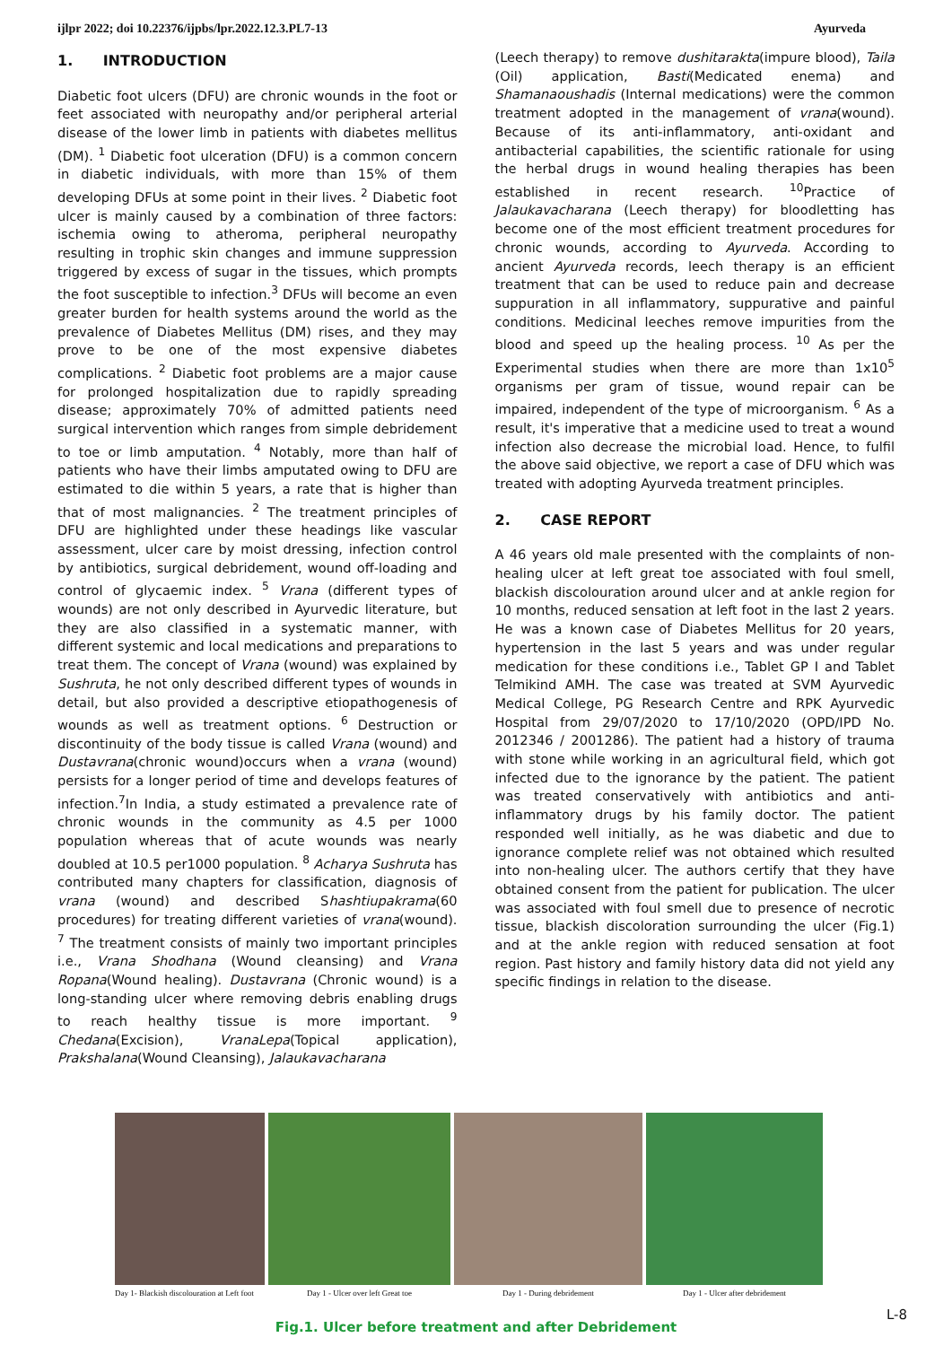ijlpr 2022; doi 10.22376/ijpbs/lpr.2022.12.3.PL7-13 Ayurveda
1. INTRODUCTION
Diabetic foot ulcers (DFU) are chronic wounds in the foot or feet associated with neuropathy and/or peripheral arterial disease of the lower limb in patients with diabetes mellitus (DM). <sup>1</sup> Diabetic foot ulceration (DFU) is a common concern in diabetic individuals, with more than 15% of them developing DFUs at some point in their lives. <sup>2</sup> Diabetic foot ulcer is mainly caused by a combination of three factors: ischemia owing to atheroma, peripheral neuropathy resulting in trophic skin changes and immune suppression triggered by excess of sugar in the tissues, which prompts the foot susceptible to infection.<sup>3</sup> DFUs will become an even greater burden for health systems around the world as the prevalence of Diabetes Mellitus (DM) rises, and they may prove to be one of the most expensive diabetes complications. <sup>2</sup> Diabetic foot problems are a major cause for prolonged hospitalization due to rapidly spreading disease; approximately 70% of admitted patients need surgical intervention which ranges from simple debridement to toe or limb amputation. <sup>4</sup> Notably, more than half of patients who have their limbs amputated owing to DFU are estimated to die within 5 years, a rate that is higher than that of most malignancies. <sup>2</sup> The treatment principles of DFU are highlighted under these headings like vascular assessment, ulcer care by moist dressing, infection control by antibiotics, surgical debridement, wound off-loading and control of glycaemic index. <sup>5</sup> Vrana (different types of wounds) are not only described in Ayurvedic literature, but they are also classified in a systematic manner, with different systemic and local medications and preparations to treat them. The concept of Vrana (wound) was explained by Sushruta, he not only described different types of wounds in detail, but also provided a descriptive etiopathogenesis of wounds as well as treatment options. <sup>6</sup> Destruction or discontinuity of the body tissue is called Vrana (wound) and Dustavrana(chronic wound)occurs when a vrana (wound) persists for a longer period of time and develops features of infection.<sup>7</sup>In India, a study estimated a prevalence rate of chronic wounds in the community as 4.5 per 1000 population whereas that of acute wounds was nearly doubled at 10.5 per1000 population. <sup>8</sup> Acharya Sushruta has contributed many chapters for classification, diagnosis of vrana (wound) and described Shashtiupakrama(60 procedures) for treating different varieties of vrana(wound). <sup>7</sup> The treatment consists of mainly two important principles i.e., Vrana Shodhana (Wound cleansing) and Vrana Ropana(Wound healing). Dustavrana (Chronic wound) is a long-standing ulcer where removing debris enabling drugs to reach healthy tissue is more important. <sup>9</sup> Chedana(Excision), VranaLepa(Topical application), Prakshalana(Wound Cleansing), Jalaukavacharana
(Leech therapy) to remove dushitarakta(impure blood), Taila (Oil) application, Basti(Medicated enema) and Shamanaoushadis (Internal medications) were the common treatment adopted in the management of vrana(wound). Because of its anti-inflammatory, anti-oxidant and antibacterial capabilities, the scientific rationale for using the herbal drugs in wound healing therapies has been established in recent research. <sup>10</sup>Practice of Jalaukavacharana (Leech therapy) for bloodletting has become one of the most efficient treatment procedures for chronic wounds, according to Ayurveda. According to ancient Ayurveda records, leech therapy is an efficient treatment that can be used to reduce pain and decrease suppuration in all inflammatory, suppurative and painful conditions. Medicinal leeches remove impurities from the blood and speed up the healing process. <sup>10</sup> As per the Experimental studies when there are more than 1x10<sup>5</sup> organisms per gram of tissue, wound repair can be impaired, independent of the type of microorganism. <sup>6</sup> As a result, it's imperative that a medicine used to treat a wound infection also decrease the microbial load. Hence, to fulfil the above said objective, we report a case of DFU which was treated with adopting Ayurveda treatment principles.
2. CASE REPORT
A 46 years old male presented with the complaints of non-healing ulcer at left great toe associated with foul smell, blackish discolouration around ulcer and at ankle region for 10 months, reduced sensation at left foot in the last 2 years. He was a known case of Diabetes Mellitus for 20 years, hypertension in the last 5 years and was under regular medication for these conditions i.e., Tablet GP I and Tablet Telmikind AMH. The case was treated at SVM Ayurvedic Medical College, PG Research Centre and RPK Ayurvedic Hospital from 29/07/2020 to 17/10/2020 (OPD/IPD No. 2012346 / 2001286). The patient had a history of trauma with stone while working in an agricultural field, which got infected due to the ignorance by the patient. The patient was treated conservatively with antibiotics and anti-inflammatory drugs by his family doctor. The patient responded well initially, as he was diabetic and due to ignorance complete relief was not obtained which resulted into non-healing ulcer. The authors certify that they have obtained consent from the patient for publication. The ulcer was associated with foul smell due to presence of necrotic tissue, blackish discoloration surrounding the ulcer (Fig.1) and at the ankle region with reduced sensation at foot region. Past history and family history data did not yield any specific findings in relation to the disease.
Day 1- Blackish discolouration at Left foot
Day 1 - Ulcer over left Great toe
Day 1 - During debridement
Day 1 - Ulcer after debridement
Fig.1. Ulcer before treatment and after Debridement
L-8